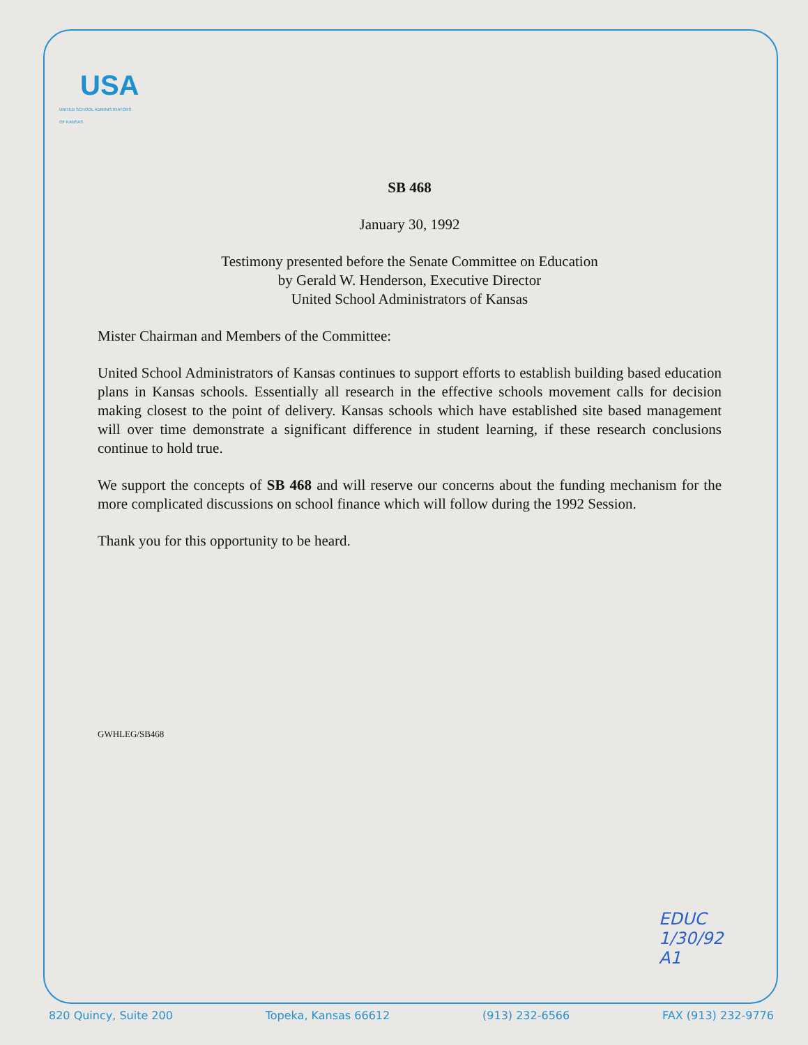USA
UNITED SCHOOL ADMINISTRATORS
OF KANSAS
SB 468
January 30, 1992
Testimony presented before the Senate Committee on Education
by Gerald W. Henderson, Executive Director
United School Administrators of Kansas
Mister Chairman and Members of the Committee:
United School Administrators of Kansas continues to support efforts to establish building based education plans in Kansas schools. Essentially all research in the effective schools movement calls for decision making closest to the point of delivery. Kansas schools which have established site based management will over time demonstrate a significant difference in student learning, if these research conclusions continue to hold true.
We support the concepts of SB 468 and will reserve our concerns about the funding mechanism for the more complicated discussions on school finance which will follow during the 1992 Session.
Thank you for this opportunity to be heard.
GWHLEG/SB468
EDUC
1/30/92
A1
820 Quincy, Suite 200 Topeka, Kansas 66612 (913) 232-6566 FAX (913) 232-9776